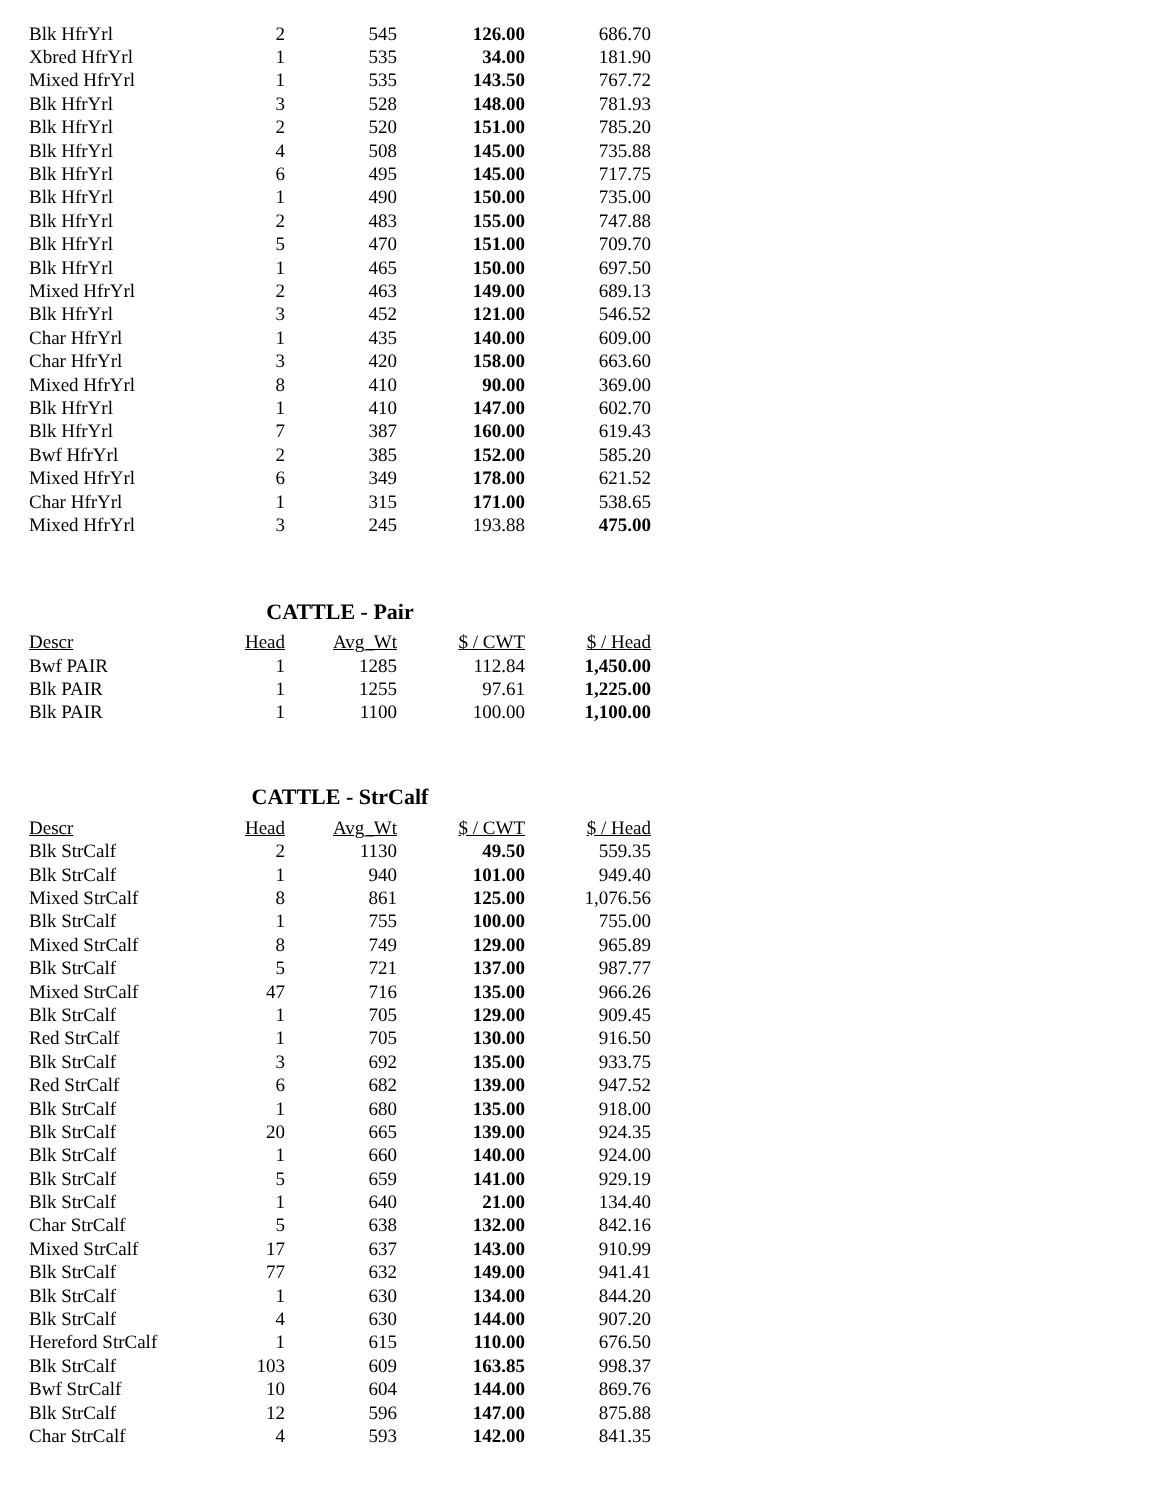| Blk HfrYrl | 2 | 545 | 126.00 | 686.70 |
| Xbred HfrYrl | 1 | 535 | 34.00 | 181.90 |
| Mixed HfrYrl | 1 | 535 | 143.50 | 767.72 |
| Blk HfrYrl | 3 | 528 | 148.00 | 781.93 |
| Blk HfrYrl | 2 | 520 | 151.00 | 785.20 |
| Blk HfrYrl | 4 | 508 | 145.00 | 735.88 |
| Blk HfrYrl | 6 | 495 | 145.00 | 717.75 |
| Blk HfrYrl | 1 | 490 | 150.00 | 735.00 |
| Blk HfrYrl | 2 | 483 | 155.00 | 747.88 |
| Blk HfrYrl | 5 | 470 | 151.00 | 709.70 |
| Blk HfrYrl | 1 | 465 | 150.00 | 697.50 |
| Mixed HfrYrl | 2 | 463 | 149.00 | 689.13 |
| Blk HfrYrl | 3 | 452 | 121.00 | 546.52 |
| Char HfrYrl | 1 | 435 | 140.00 | 609.00 |
| Char HfrYrl | 3 | 420 | 158.00 | 663.60 |
| Mixed HfrYrl | 8 | 410 | 90.00 | 369.00 |
| Blk HfrYrl | 1 | 410 | 147.00 | 602.70 |
| Blk HfrYrl | 7 | 387 | 160.00 | 619.43 |
| Bwf HfrYrl | 2 | 385 | 152.00 | 585.20 |
| Mixed HfrYrl | 6 | 349 | 178.00 | 621.52 |
| Char HfrYrl | 1 | 315 | 171.00 | 538.65 |
| Mixed HfrYrl | 3 | 245 | 193.88 | 475.00 |
CATTLE - Pair
| Descr | Head | Avg_Wt | $ / CWT | $ / Head |
| --- | --- | --- | --- | --- |
| Bwf PAIR | 1 | 1285 | 112.84 | 1,450.00 |
| Blk PAIR | 1 | 1255 | 97.61 | 1,225.00 |
| Blk PAIR | 1 | 1100 | 100.00 | 1,100.00 |
CATTLE - StrCalf
| Descr | Head | Avg_Wt | $ / CWT | $ / Head |
| --- | --- | --- | --- | --- |
| Blk StrCalf | 2 | 1130 | 49.50 | 559.35 |
| Blk StrCalf | 1 | 940 | 101.00 | 949.40 |
| Mixed StrCalf | 8 | 861 | 125.00 | 1,076.56 |
| Blk StrCalf | 1 | 755 | 100.00 | 755.00 |
| Mixed StrCalf | 8 | 749 | 129.00 | 965.89 |
| Blk StrCalf | 5 | 721 | 137.00 | 987.77 |
| Mixed StrCalf | 47 | 716 | 135.00 | 966.26 |
| Blk StrCalf | 1 | 705 | 129.00 | 909.45 |
| Red StrCalf | 1 | 705 | 130.00 | 916.50 |
| Blk StrCalf | 3 | 692 | 135.00 | 933.75 |
| Red StrCalf | 6 | 682 | 139.00 | 947.52 |
| Blk StrCalf | 1 | 680 | 135.00 | 918.00 |
| Blk StrCalf | 20 | 665 | 139.00 | 924.35 |
| Blk StrCalf | 1 | 660 | 140.00 | 924.00 |
| Blk StrCalf | 5 | 659 | 141.00 | 929.19 |
| Blk StrCalf | 1 | 640 | 21.00 | 134.40 |
| Char StrCalf | 5 | 638 | 132.00 | 842.16 |
| Mixed StrCalf | 17 | 637 | 143.00 | 910.99 |
| Blk StrCalf | 77 | 632 | 149.00 | 941.41 |
| Blk StrCalf | 1 | 630 | 134.00 | 844.20 |
| Blk StrCalf | 4 | 630 | 144.00 | 907.20 |
| Hereford StrCalf | 1 | 615 | 110.00 | 676.50 |
| Blk StrCalf | 103 | 609 | 163.85 | 998.37 |
| Bwf StrCalf | 10 | 604 | 144.00 | 869.76 |
| Blk StrCalf | 12 | 596 | 147.00 | 875.88 |
| Char StrCalf | 4 | 593 | 142.00 | 841.35 |